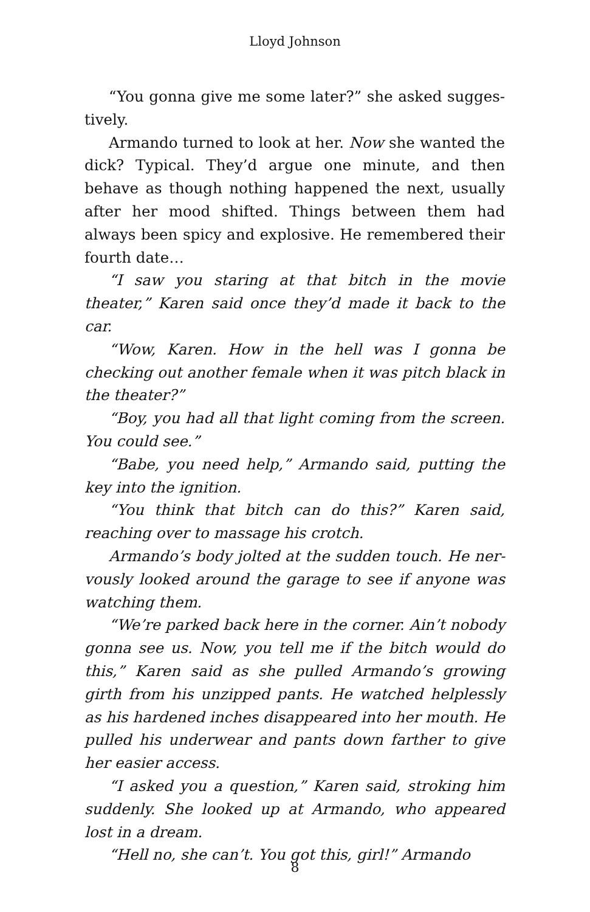Lloyd Johnson
“You gonna give me some later?” she asked sugges­tively.
Armando turned to look at her. Now she wanted the dick? Typical. They’d argue one minute, and then behave as though nothing happened the next, usually after her mood shifted. Things between them had always been spicy and explosive. He remembered their fourth date…
“I saw you staring at that bitch in the movie theater,” Karen said once they’d made it back to the car.
“Wow, Karen. How in the hell was I gonna be checking out another female when it was pitch black in the the­ater?”
“Boy, you had all that light coming from the screen. You could see.”
“Babe, you need help,” Armando said, putting the key into the ignition.
“You think that bitch can do this?” Karen said, reach­ing over to massage his crotch.
Armando’s body jolted at the sudden touch. He ner­vously looked around the garage to see if anyone was watching them.
“We’re parked back here in the corner. Ain’t nobody gonna see us. Now, you tell me if the bitch would do this,” Karen said as she pulled Armando’s growing girth from his unzipped pants. He watched helplessly as his hard­ened inches disappeared into her mouth. He pulled his underwear and pants down farther to give her easier access.
“I asked you a question,” Karen said, stroking him suddenly. She looked up at Armando, who appeared lost in a dream.
“Hell no, she can’t. You got this, girl!” Armando
8